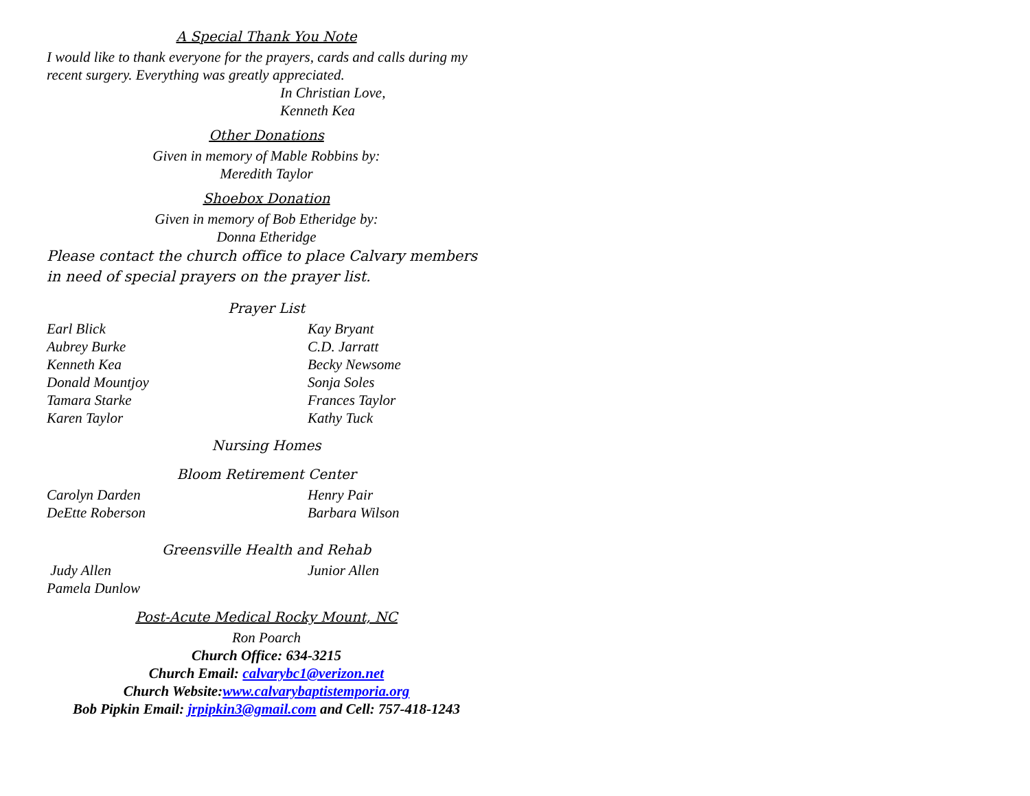A Special Thank You Note
I would like to thank everyone for the prayers, cards and calls during my recent surgery. Everything was greatly appreciated.
In Christian Love,
Kenneth Kea
Other Donations
Given in memory of Mable Robbins by:
Meredith Taylor
Shoebox Donation
Given in memory of Bob Etheridge by:
Donna Etheridge
Please contact the church office to place Calvary members in need of special prayers on the prayer list.
Prayer List
Earl Blick Kay Bryant
Aubrey Burke C.D. Jarratt
Kenneth Kea Becky Newsome
Donald Mountjoy Sonja Soles
Tamara Starke Frances Taylor
Karen Taylor Kathy Tuck
Nursing Homes
Bloom Retirement Center
Carolyn Darden Henry Pair
DeEtte Roberson Barbara Wilson
Greensville Health and Rehab
Judy Allen Junior Allen
Pamela Dunlow
Post-Acute Medical Rocky Mount, NC
Ron Poarch
Church Office: 634-3215
Church Email: calvarybc1@verizon.net
Church Website:www.calvarybaptistemporia.org
Bob Pipkin Email: jrpipkin3@gmail.com and Cell: 757-418-1243